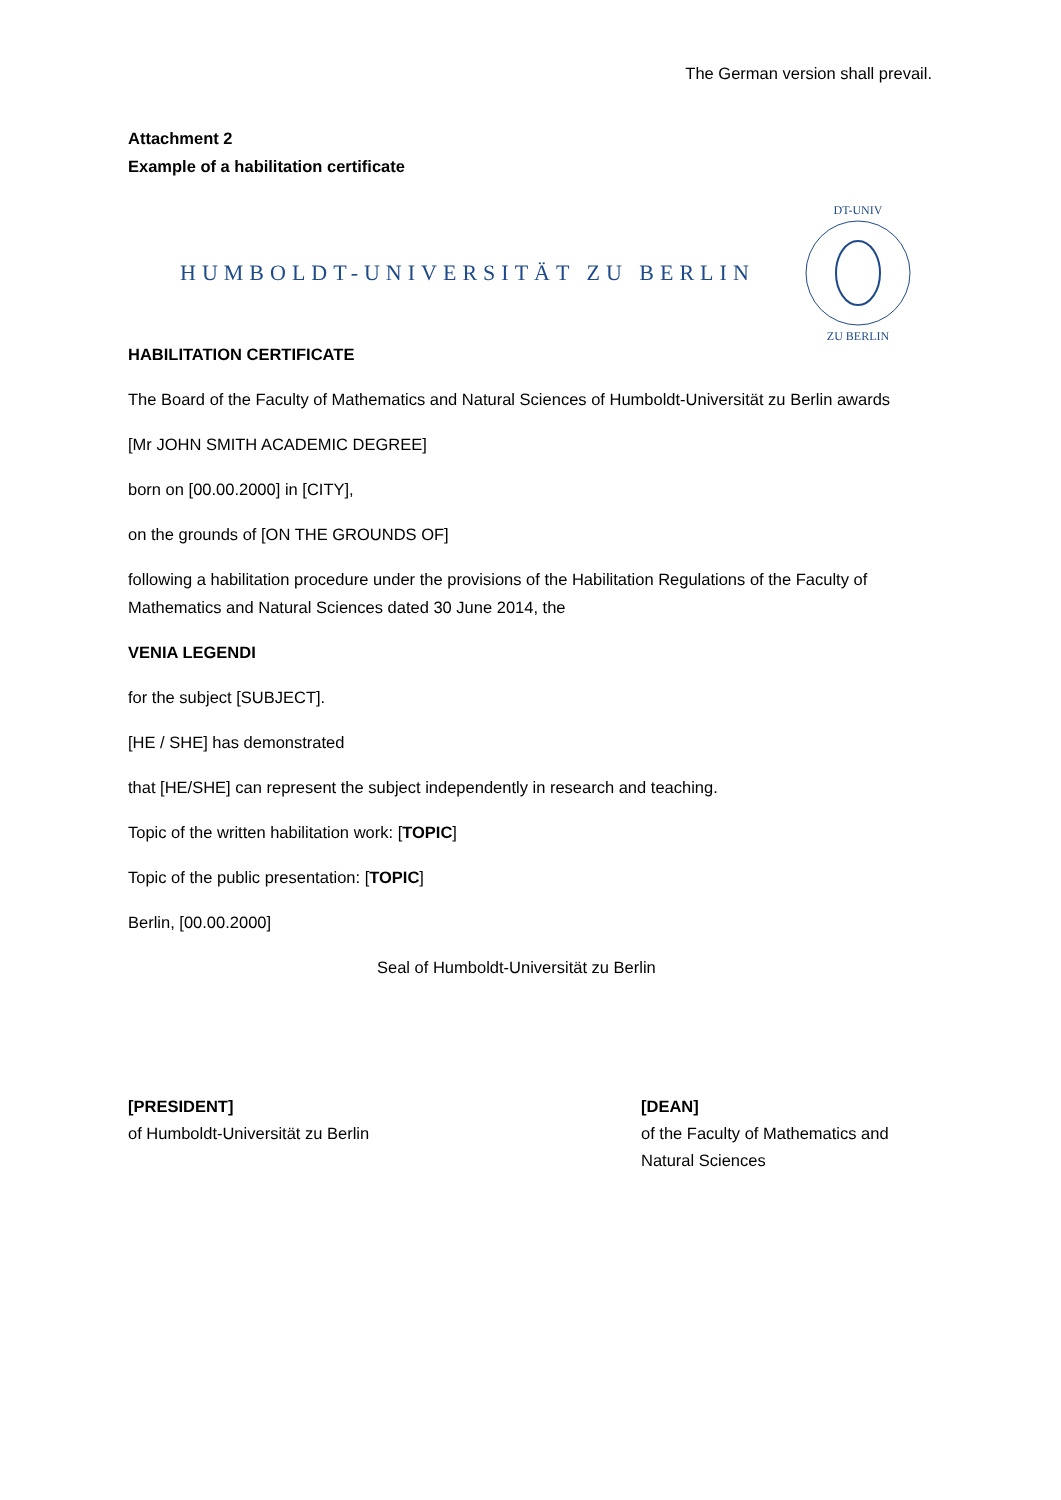The German version shall prevail.
Attachment 2
Example of a habilitation certificate
HUMBOLDT-UNIVERSITÄT ZU BERLIN
DT-UNIV
ZU BERLIN
HABILITATION CERTIFICATE
The Board of the Faculty of Mathematics and Natural Sciences of Humboldt-Universität zu Berlin awards
[Mr JOHN SMITH ACADEMIC DEGREE]
born on [00.00.2000] in [CITY],
on the grounds of [ON THE GROUNDS OF]
following a habilitation procedure under the provisions of the Habilitation Regulations of the Faculty of Mathematics and Natural Sciences dated 30 June 2014, the
VENIA LEGENDI
for the subject [SUBJECT].
[HE / SHE] has demonstrated
that [HE/SHE] can represent the subject independently in research and teaching.
Topic of the written habilitation work: [TOPIC]
Topic of the public presentation: [TOPIC]
Berlin, [00.00.2000]
Seal of Humboldt-Universität zu Berlin
[PRESIDENT]
of Humboldt-Universität zu Berlin
[DEAN]
of the Faculty of Mathematics and
Natural Sciences